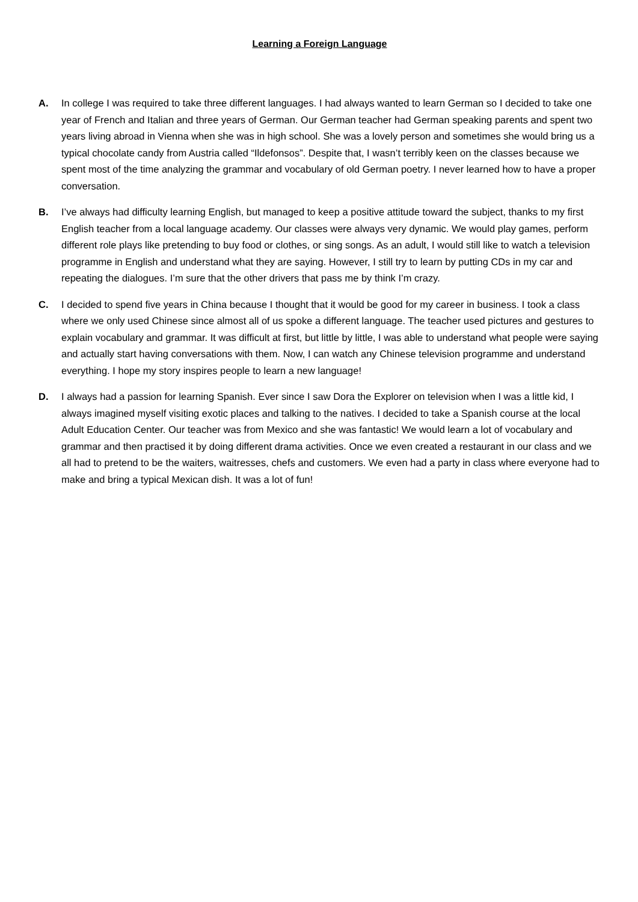Learning a Foreign Language
A. In college I was required to take three different languages. I had always wanted to learn German so I decided to take one year of French and Italian and three years of German. Our German teacher had German speaking parents and spent two years living abroad in Vienna when she was in high school. She was a lovely person and sometimes she would bring us a typical chocolate candy from Austria called “Ildefonsos”. Despite that, I wasn’t terribly keen on the classes because we spent most of the time analyzing the grammar and vocabulary of old German poetry. I never learned how to have a proper conversation.
B. I’ve always had difficulty learning English, but managed to keep a positive attitude toward the subject, thanks to my first English teacher from a local language academy. Our classes were always very dynamic. We would play games, perform different role plays like pretending to buy food or clothes, or sing songs. As an adult, I would still like to watch a television programme in English and understand what they are saying. However, I still try to learn by putting CDs in my car and repeating the dialogues. I’m sure that the other drivers that pass me by think I’m crazy.
C. I decided to spend five years in China because I thought that it would be good for my career in business. I took a class where we only used Chinese since almost all of us spoke a different language. The teacher used pictures and gestures to explain vocabulary and grammar. It was difficult at first, but little by little, I was able to understand what people were saying and actually start having conversations with them. Now, I can watch any Chinese television programme and understand everything. I hope my story inspires people to learn a new language!
D. I always had a passion for learning Spanish. Ever since I saw Dora the Explorer on television when I was a little kid, I always imagined myself visiting exotic places and talking to the natives. I decided to take a Spanish course at the local Adult Education Center. Our teacher was from Mexico and she was fantastic! We would learn a lot of vocabulary and grammar and then practised it by doing different drama activities. Once we even created a restaurant in our class and we all had to pretend to be the waiters, waitresses, chefs and customers. We even had a party in class where everyone had to make and bring a typical Mexican dish. It was a lot of fun!